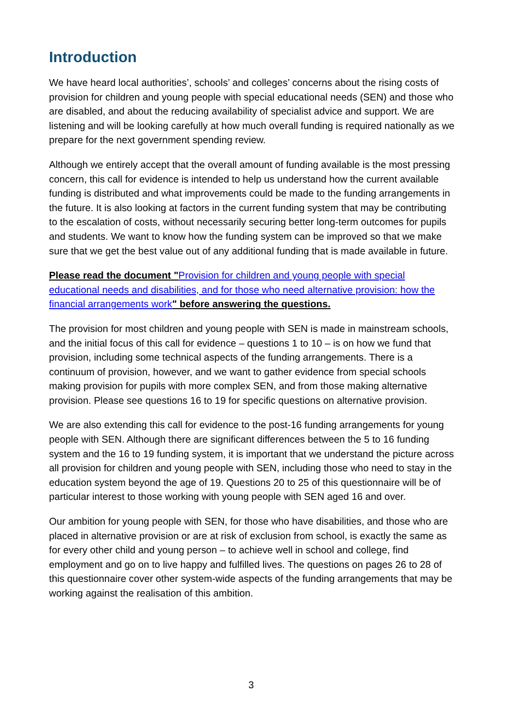Introduction
We have heard local authorities’, schools’ and colleges’ concerns about the rising costs of provision for children and young people with special educational needs (SEN) and those who are disabled, and about the reducing availability of specialist advice and support. We are listening and will be looking carefully at how much overall funding is required nationally as we prepare for the next government spending review.
Although we entirely accept that the overall amount of funding available is the most pressing concern, this call for evidence is intended to help us understand how the current available funding is distributed and what improvements could be made to the funding arrangements in the future. It is also looking at factors in the current funding system that may be contributing to the escalation of costs, without necessarily securing better long-term outcomes for pupils and students. We want to know how the funding system can be improved so that we make sure that we get the best value out of any additional funding that is made available in future.
Please read the document "Provision for children and young people with special educational needs and disabilities, and for those who need alternative provision: how the financial arrangements work" before answering the questions.
The provision for most children and young people with SEN is made in mainstream schools, and the initial focus of this call for evidence – questions 1 to 10 – is on how we fund that provision, including some technical aspects of the funding arrangements. There is a continuum of provision, however, and we want to gather evidence from special schools making provision for pupils with more complex SEN, and from those making alternative provision. Please see questions 16 to 19 for specific questions on alternative provision.
We are also extending this call for evidence to the post-16 funding arrangements for young people with SEN. Although there are significant differences between the 5 to 16 funding system and the 16 to 19 funding system, it is important that we understand the picture across all provision for children and young people with SEN, including those who need to stay in the education system beyond the age of 19. Questions 20 to 25 of this questionnaire will be of particular interest to those working with young people with SEN aged 16 and over.
Our ambition for young people with SEN, for those who have disabilities, and those who are placed in alternative provision or are at risk of exclusion from school, is exactly the same as for every other child and young person – to achieve well in school and college, find employment and go on to live happy and fulfilled lives. The questions on pages 26 to 28 of this questionnaire cover other system-wide aspects of the funding arrangements that may be working against the realisation of this ambition.
3